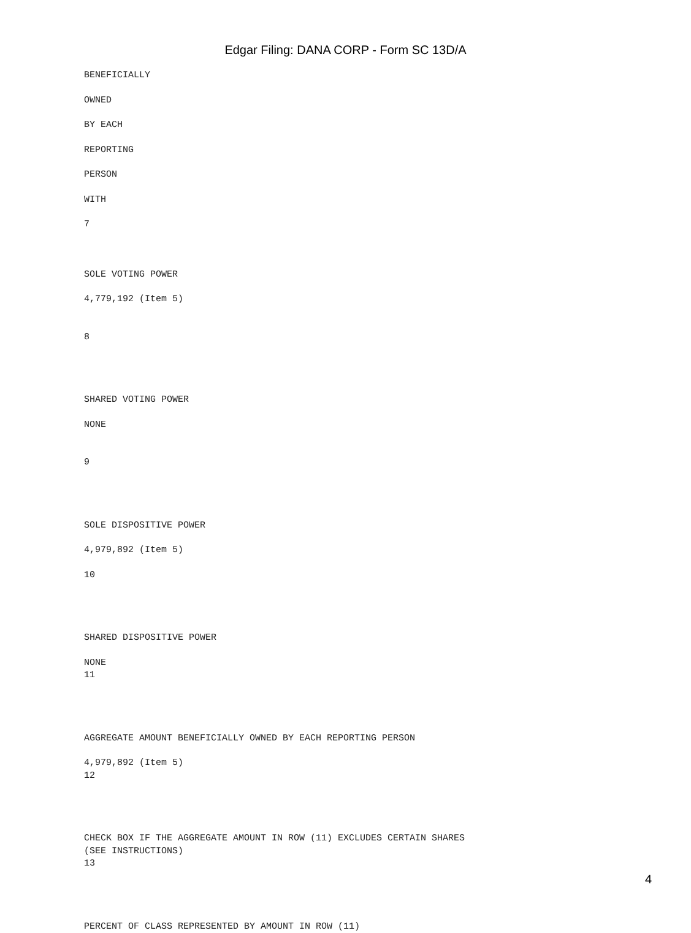Edgar Filing: DANA CORP - Form SC 13D/A
BENEFICIALLY
OWNED
BY EACH
REPORTING
PERSON
WITH
7
SOLE VOTING POWER
4,779,192 (Item 5)
8
SHARED VOTING POWER
NONE
9
SOLE DISPOSITIVE POWER
4,979,892 (Item 5)
10
SHARED DISPOSITIVE POWER
NONE
11
AGGREGATE AMOUNT BENEFICIALLY OWNED BY EACH REPORTING PERSON
4,979,892 (Item 5)
12
CHECK BOX IF THE AGGREGATE AMOUNT IN ROW (11) EXCLUDES CERTAIN SHARES
(SEE INSTRUCTIONS)
13
PERCENT OF CLASS REPRESENTED BY AMOUNT IN ROW (11)
4